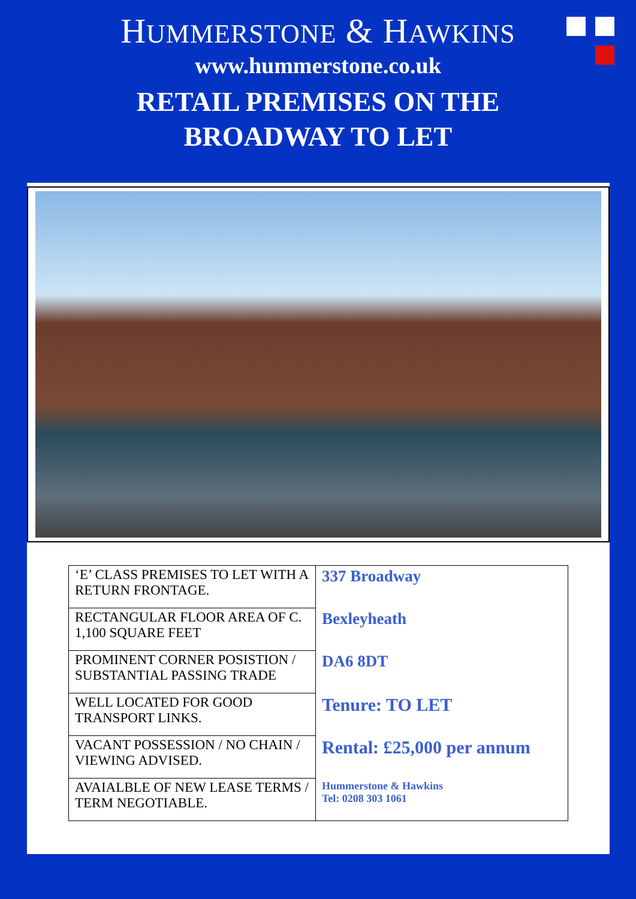HUMMERSTONE & HAWKINS
www.hummerstone.co.uk
RETAIL PREMISES ON THE
BROADWAY TO LET
| ‘E’ CLASS PREMISES TO LET WITH A RETURN FRONTAGE. | 337 Broadway |
| RECTANGULAR FLOOR AREA OF C. 1,100 SQUARE FEET | Bexleyheath |
| PROMINENT CORNER POSISTION / SUBSTANTIAL PASSING TRADE | DA6 8DT |
| WELL LOCATED FOR GOOD TRANSPORT LINKS. | Tenure: TO LET |
| VACANT POSSESSION / NO CHAIN / VIEWING ADVISED. | Rental: £25,000 per annum |
| AVAIALBLE OF NEW LEASE TERMS / TERM NEGOTIABLE. | Hummerstone & Hawkins Tel: 0208 303 1061 |